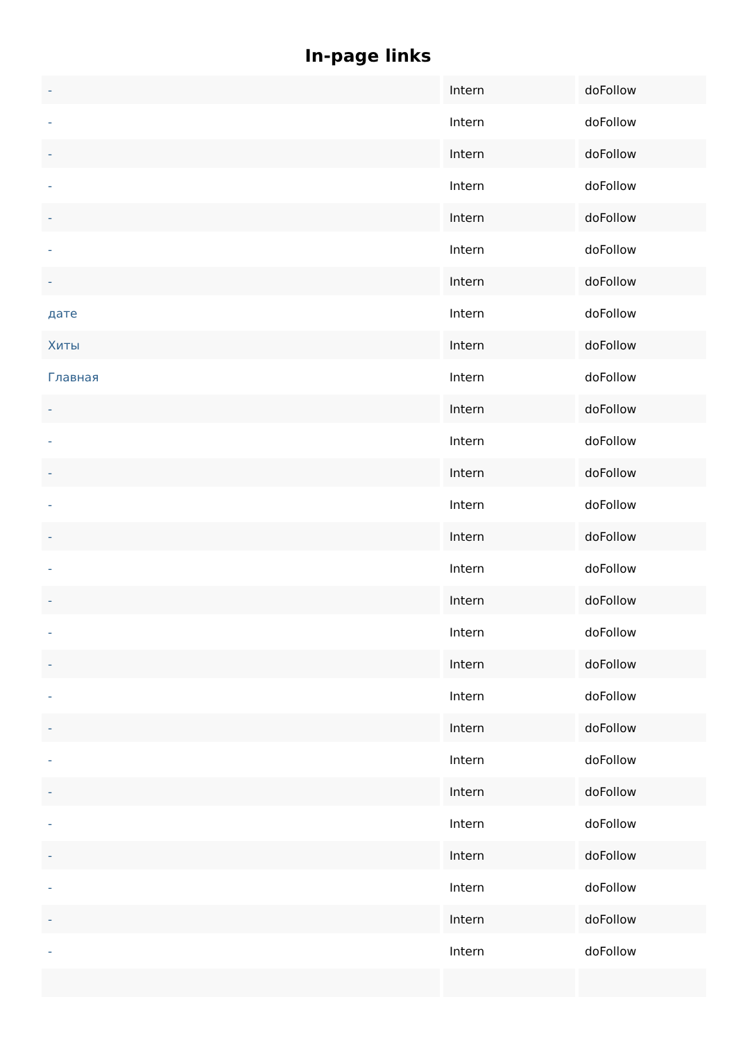In-page links
| - | Intern | doFollow |
| - | Intern | doFollow |
| - | Intern | doFollow |
| - | Intern | doFollow |
| - | Intern | doFollow |
| - | Intern | doFollow |
| - | Intern | doFollow |
| дате | Intern | doFollow |
| Хиты | Intern | doFollow |
| Главная | Intern | doFollow |
| - | Intern | doFollow |
| - | Intern | doFollow |
| - | Intern | doFollow |
| - | Intern | doFollow |
| - | Intern | doFollow |
| - | Intern | doFollow |
| - | Intern | doFollow |
| - | Intern | doFollow |
| - | Intern | doFollow |
| - | Intern | doFollow |
| - | Intern | doFollow |
| - | Intern | doFollow |
| - | Intern | doFollow |
| - | Intern | doFollow |
| - | Intern | doFollow |
| - | Intern | doFollow |
| - | Intern | doFollow |
| - | Intern | doFollow |